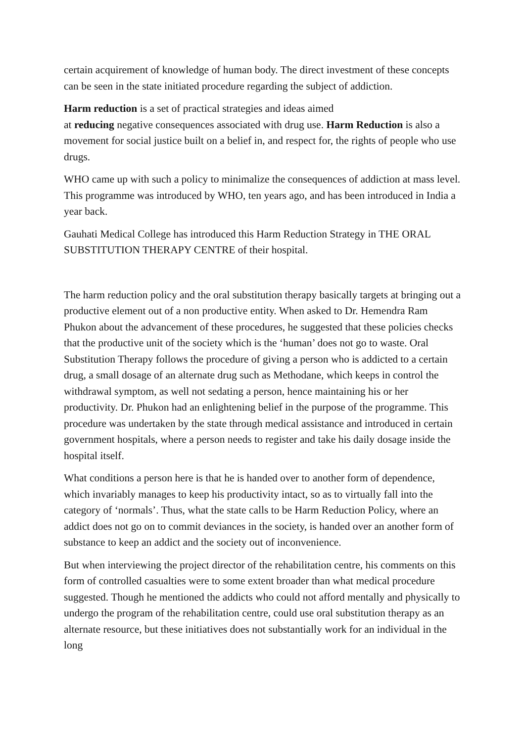certain acquirement of knowledge of human body. The direct investment of these concepts can be seen in the state initiated procedure regarding the subject of addiction.
Harm reduction is a set of practical strategies and ideas aimed
at reducing negative consequences associated with drug use. Harm Reduction is also a movement for social justice built on a belief in, and respect for, the rights of people who use drugs.
WHO came up with such a policy to minimalize the consequences of addiction at mass level. This programme was introduced by WHO, ten years ago, and has been introduced in India a year back.
Gauhati Medical College has introduced this Harm Reduction Strategy in THE ORAL SUBSTITUTION THERAPY CENTRE of their hospital.
The harm reduction policy and the oral substitution therapy basically targets at bringing out a productive element out of a non productive entity. When asked to Dr. Hemendra Ram Phukon about the advancement of these procedures, he suggested that these policies checks that the productive unit of the society which is the ‘human’ does not go to waste. Oral Substitution Therapy follows the procedure of giving a person who is addicted to a certain drug, a small dosage of an alternate drug such as Methodane, which keeps in control the withdrawal symptom, as well not sedating a person, hence maintaining his or her productivity. Dr. Phukon had an enlightening belief in the purpose of the programme. This procedure was undertaken by the state through medical assistance and introduced in certain government hospitals, where a person needs to register and take his daily dosage inside the hospital itself.
What conditions a person here is that he is handed over to another form of dependence, which invariably manages to keep his productivity intact, so as to virtually fall into the category of ‘normals’. Thus, what the state calls to be Harm Reduction Policy, where an addict does not go on to commit deviances in the society, is handed over an another form of substance to keep an addict and the society out of inconvenience.
But when interviewing the project director of the rehabilitation centre, his comments on this form of controlled casualties were to some extent broader than what medical procedure suggested. Though he mentioned the addicts who could not afford mentally and physically to undergo the program of the rehabilitation centre, could use oral substitution therapy as an alternate resource, but these initiatives does not substantially work for an individual in the long